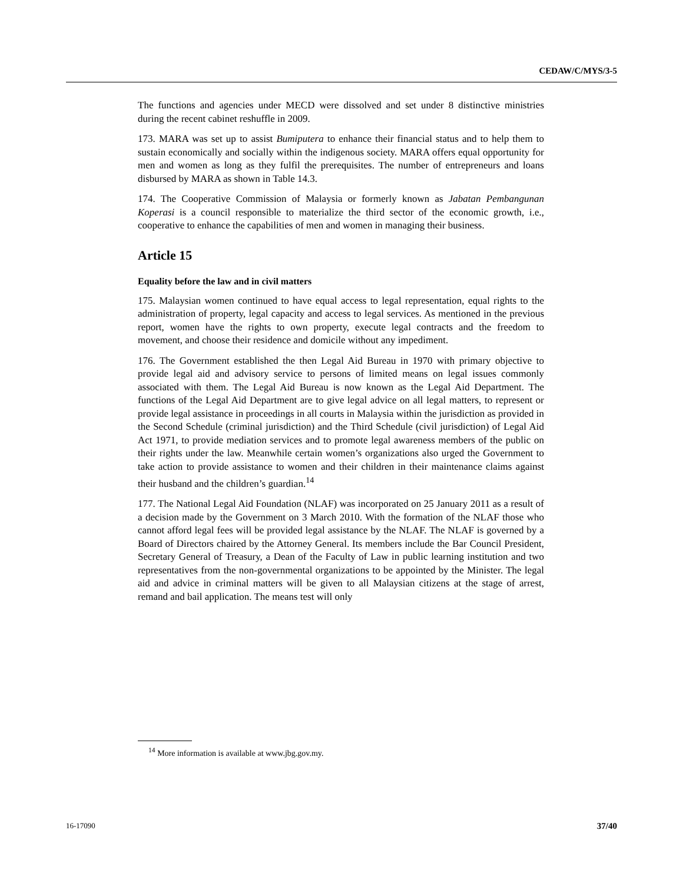CEDAW/C/MYS/3-5
The functions and agencies under MECD were dissolved and set under 8 distinctive ministries during the recent cabinet reshuffle in 2009.
173. MARA was set up to assist Bumiputera to enhance their financial status and to help them to sustain economically and socially within the indigenous society. MARA offers equal opportunity for men and women as long as they fulfil the prerequisites. The number of entrepreneurs and loans disbursed by MARA as shown in Table 14.3.
174. The Cooperative Commission of Malaysia or formerly known as Jabatan Pembangunan Koperasi is a council responsible to materialize the third sector of the economic growth, i.e., cooperative to enhance the capabilities of men and women in managing their business.
Article 15
Equality before the law and in civil matters
175. Malaysian women continued to have equal access to legal representation, equal rights to the administration of property, legal capacity and access to legal services. As mentioned in the previous report, women have the rights to own property, execute legal contracts and the freedom to movement, and choose their residence and domicile without any impediment.
176. The Government established the then Legal Aid Bureau in 1970 with primary objective to provide legal aid and advisory service to persons of limited means on legal issues commonly associated with them. The Legal Aid Bureau is now known as the Legal Aid Department. The functions of the Legal Aid Department are to give legal advice on all legal matters, to represent or provide legal assistance in proceedings in all courts in Malaysia within the jurisdiction as provided in the Second Schedule (criminal jurisdiction) and the Third Schedule (civil jurisdiction) of Legal Aid Act 1971, to provide mediation services and to promote legal awareness members of the public on their rights under the law. Meanwhile certain women’s organizations also urged the Government to take action to provide assistance to women and their children in their maintenance claims against their husband and the children’s guardian.<sup>14</sup>
177. The National Legal Aid Foundation (NLAF) was incorporated on 25 January 2011 as a result of a decision made by the Government on 3 March 2010. With the formation of the NLAF those who cannot afford legal fees will be provided legal assistance by the NLAF. The NLAF is governed by a Board of Directors chaired by the Attorney General. Its members include the Bar Council President, Secretary General of Treasury, a Dean of the Faculty of Law in public learning institution and two representatives from the non-governmental organizations to be appointed by the Minister. The legal aid and advice in criminal matters will be given to all Malaysian citizens at the stage of arrest, remand and bail application. The means test will only
<sup>14</sup> More information is available at www.jbg.gov.my.
37/40 16-17090